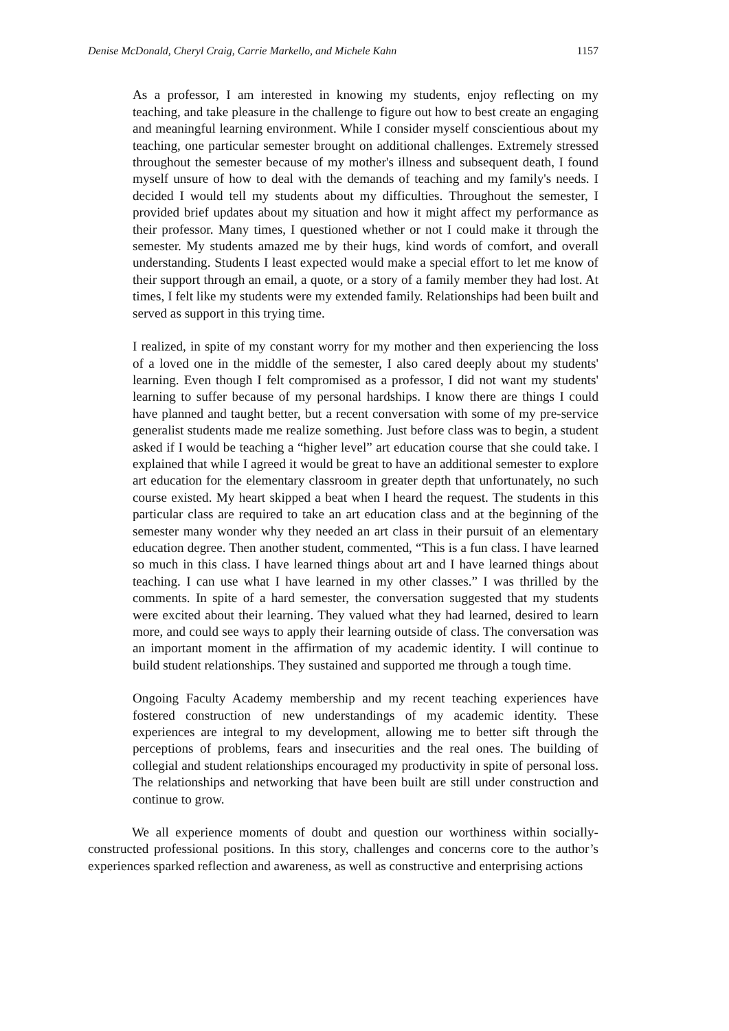Denise McDonald, Cheryl Craig, Carrie Markello, and Michele Kahn 1157
As a professor, I am interested in knowing my students, enjoy reflecting on my teaching, and take pleasure in the challenge to figure out how to best create an engaging and meaningful learning environment. While I consider myself conscientious about my teaching, one particular semester brought on additional challenges. Extremely stressed throughout the semester because of my mother's illness and subsequent death, I found myself unsure of how to deal with the demands of teaching and my family's needs. I decided I would tell my students about my difficulties. Throughout the semester, I provided brief updates about my situation and how it might affect my performance as their professor. Many times, I questioned whether or not I could make it through the semester. My students amazed me by their hugs, kind words of comfort, and overall understanding. Students I least expected would make a special effort to let me know of their support through an email, a quote, or a story of a family member they had lost. At times, I felt like my students were my extended family. Relationships had been built and served as support in this trying time.
I realized, in spite of my constant worry for my mother and then experiencing the loss of a loved one in the middle of the semester, I also cared deeply about my students' learning. Even though I felt compromised as a professor, I did not want my students' learning to suffer because of my personal hardships. I know there are things I could have planned and taught better, but a recent conversation with some of my pre-service generalist students made me realize something. Just before class was to begin, a student asked if I would be teaching a “higher level” art education course that she could take. I explained that while I agreed it would be great to have an additional semester to explore art education for the elementary classroom in greater depth that unfortunately, no such course existed. My heart skipped a beat when I heard the request. The students in this particular class are required to take an art education class and at the beginning of the semester many wonder why they needed an art class in their pursuit of an elementary education degree. Then another student, commented, “This is a fun class. I have learned so much in this class. I have learned things about art and I have learned things about teaching. I can use what I have learned in my other classes.” I was thrilled by the comments. In spite of a hard semester, the conversation suggested that my students were excited about their learning. They valued what they had learned, desired to learn more, and could see ways to apply their learning outside of class. The conversation was an important moment in the affirmation of my academic identity. I will continue to build student relationships. They sustained and supported me through a tough time.
Ongoing Faculty Academy membership and my recent teaching experiences have fostered construction of new understandings of my academic identity. These experiences are integral to my development, allowing me to better sift through the perceptions of problems, fears and insecurities and the real ones. The building of collegial and student relationships encouraged my productivity in spite of personal loss. The relationships and networking that have been built are still under construction and continue to grow.
We all experience moments of doubt and question our worthiness within socially-constructed professional positions. In this story, challenges and concerns core to the author’s experiences sparked reflection and awareness, as well as constructive and enterprising actions